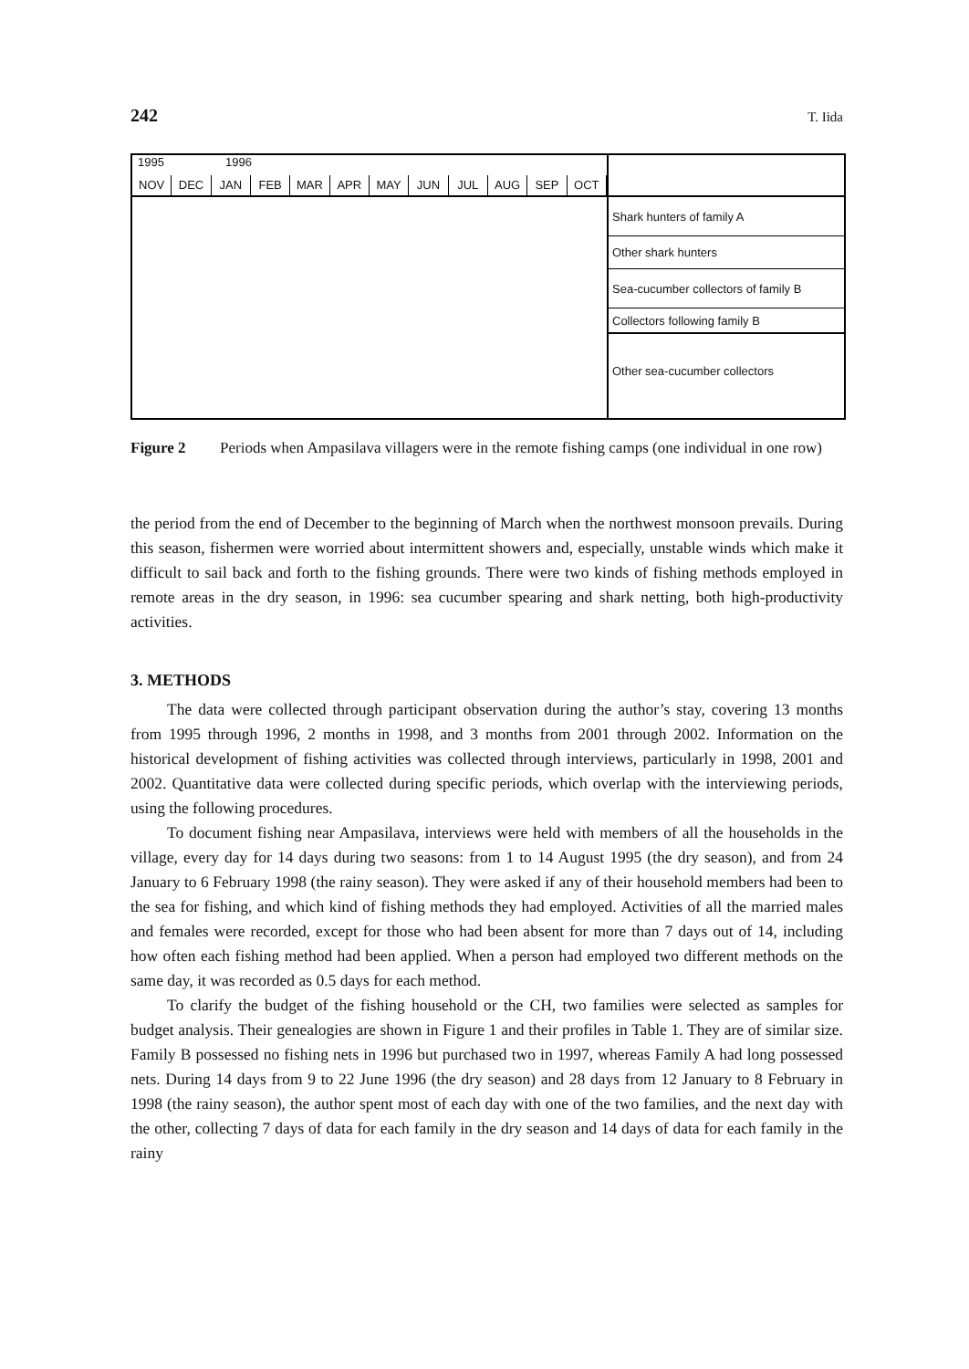242 T. Iida
1995 1996
NOV DEC JAN FEB MAR APR MAY JUN JUL AUG SEP OCT
Shark hunters of family A
Other shark hunters
Sea-cucumber collectors of family B
Collectors following family B
Other sea-cucumber collectors
Figure 2 Periods when Ampasilava villagers were in the remote fishing camps (one individual in one row)
the period from the end of December to the beginning of March when the northwest monsoon prevails. During this season, fishermen were worried about intermittent showers and, especially, unstable winds which make it difficult to sail back and forth to the fishing grounds. There were two kinds of fishing methods employed in remote areas in the dry season, in 1996: sea cucumber spearing and shark netting, both high-productivity activities.
3. METHODS
The data were collected through participant observation during the author’s stay, covering 13 months from 1995 through 1996, 2 months in 1998, and 3 months from 2001 through 2002. Information on the historical development of fishing activities was collected through interviews, particularly in 1998, 2001 and 2002. Quantitative data were collected during specific periods, which overlap with the interviewing periods, using the following procedures.
To document fishing near Ampasilava, interviews were held with members of all the households in the village, every day for 14 days during two seasons: from 1 to 14 August 1995 (the dry season), and from 24 January to 6 February 1998 (the rainy season). They were asked if any of their household members had been to the sea for fishing, and which kind of fishing methods they had employed. Activities of all the married males and females were recorded, except for those who had been absent for more than 7 days out of 14, including how often each fishing method had been applied. When a person had employed two different methods on the same day, it was recorded as 0.5 days for each method.
To clarify the budget of the fishing household or the CH, two families were selected as samples for budget analysis. Their genealogies are shown in Figure 1 and their profiles in Table 1. They are of similar size. Family B possessed no fishing nets in 1996 but purchased two in 1997, whereas Family A had long possessed nets. During 14 days from 9 to 22 June 1996 (the dry season) and 28 days from 12 January to 8 February in 1998 (the rainy season), the author spent most of each day with one of the two families, and the next day with the other, collecting 7 days of data for each family in the dry season and 14 days of data for each family in the rainy